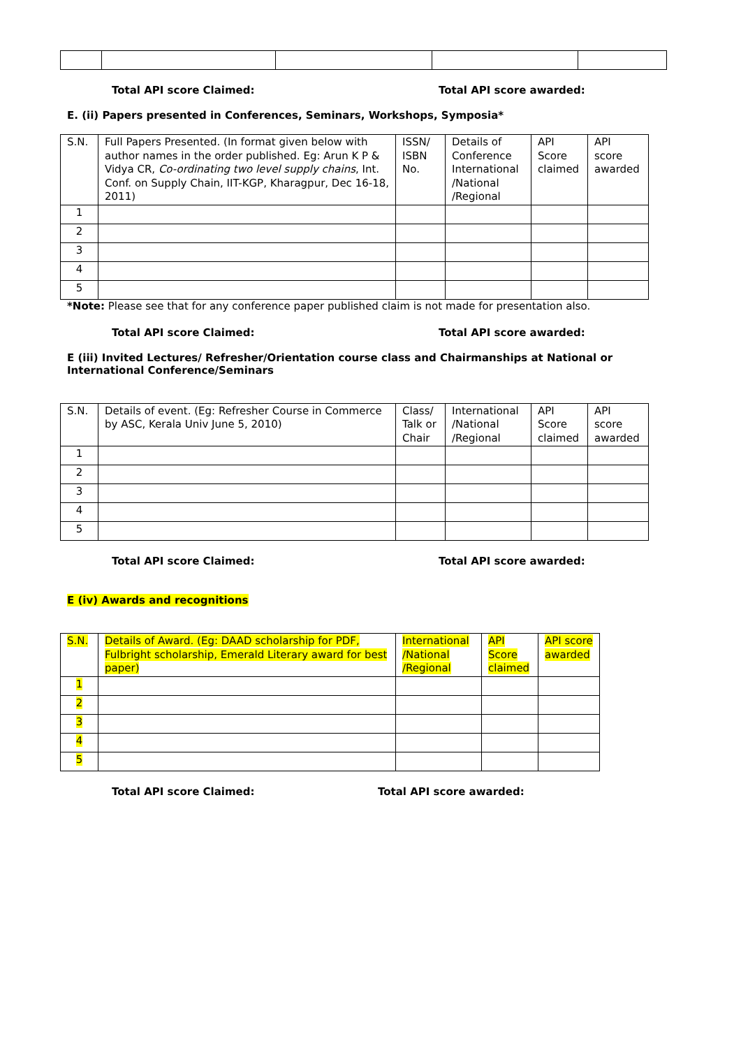Total API score Claimed: Total API score awarded:
E. (ii) Papers presented in Conferences, Seminars, Workshops, Symposia*
| S.N. | Full Papers Presented. (In format given below with author names in the order published. Eg: Arun K P & Vidya CR, Co-ordinating two level supply chains , Int. Conf. on Supply Chain, IIT-KGP, Kharagpur, Dec 16-18, 2011) | ISSN/ ISBN No. | Details of Conference International /National /Regional | API Score claimed | API score awarded |
| --- | --- | --- | --- | --- | --- |
| 1 | | | | | |
| 2 | | | | | |
| 3 | | | | | |
| 4 | | | | | |
| 5 | | | | | |
*Note: Please see that for any conference paper published claim is not made for presentation also.
Total API score Claimed: Total API score awarded:
E (iii) Invited Lectures/ Refresher/Orientation course class and Chairmanships at National or International Conference/Seminars
| S.N. | Details of event. (Eg: Refresher Course in Commerce by ASC, Kerala Univ June 5, 2010) | Class/ Talk or Chair | International /National /Regional | API Score claimed | API score awarded |
| --- | --- | --- | --- | --- | --- |
| 1 | | | | | |
| 2 | | | | | |
| 3 | | | | | |
| 4 | | | | | |
| 5 | | | | | |
Total API score Claimed: Total API score awarded:
E (iv) Awards and recognitions
| S.N. | Details of Award. (Eg: DAAD scholarship for PDF, Fulbright scholarship, Emerald Literary award for best paper) | International /National /Regional | API Score claimed | API score awarded |
| --- | --- | --- | --- | --- |
| 1 | | | | |
| 2 | | | | |
| 3 | | | | |
| 4 | | | | |
| 5 | | | | |
Total API score Claimed: Total API score awarded: